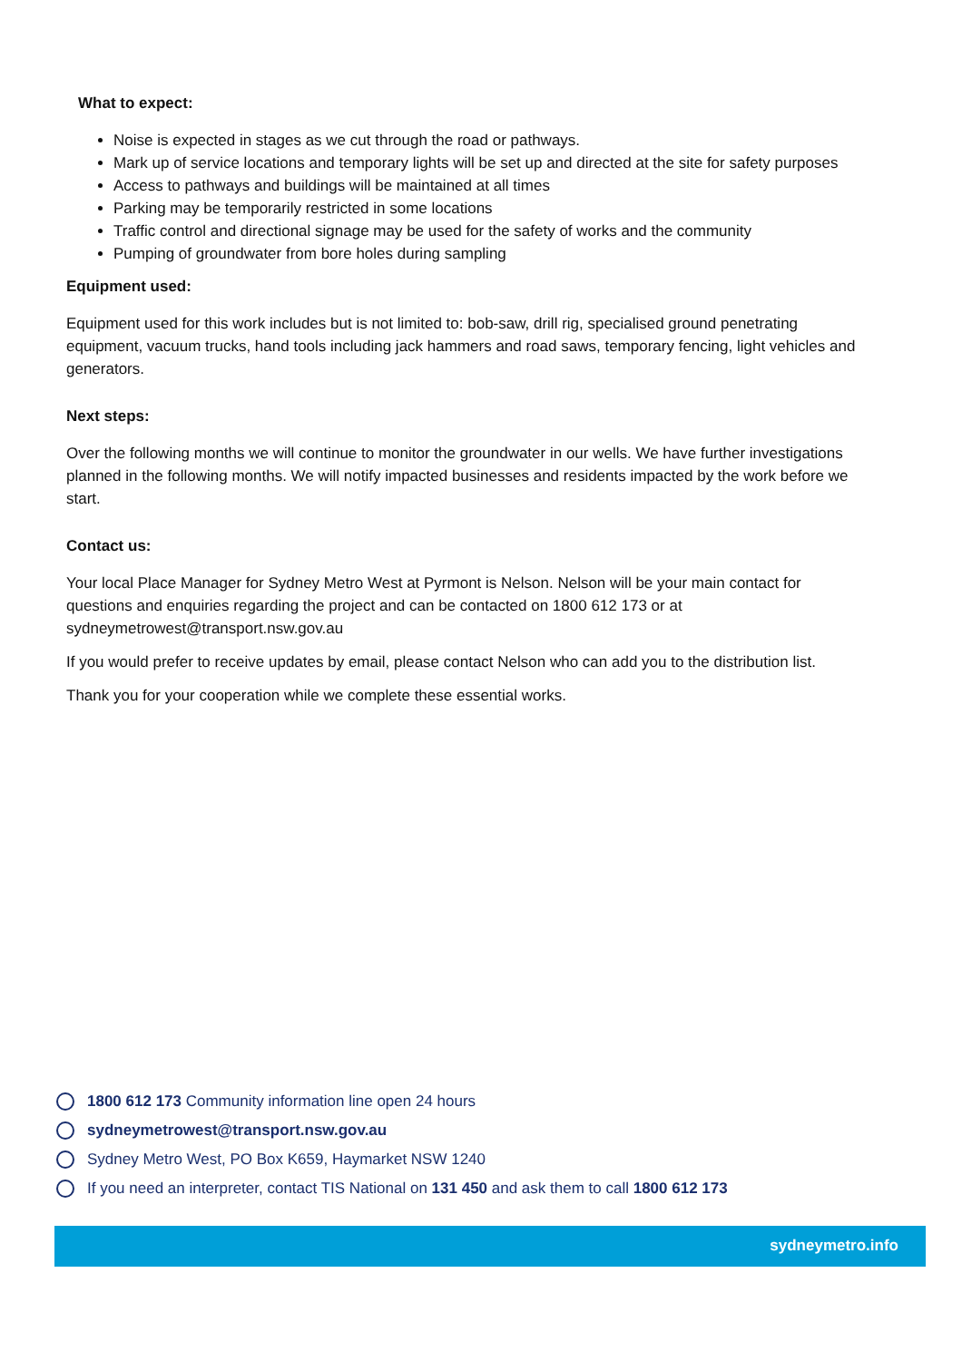What to expect:
Noise is expected in stages as we cut through the road or pathways.
Mark up of service locations and temporary lights will be set up and directed at the site for safety purposes
Access to pathways and buildings will be maintained at all times
Parking may be temporarily restricted in some locations
Traffic control and directional signage may be used for the safety of works and the community
Pumping of groundwater from bore holes during sampling
Equipment used:
Equipment used for this work includes but is not limited to: bob-saw, drill rig, specialised ground penetrating equipment, vacuum trucks, hand tools including jack hammers and road saws, temporary fencing, light vehicles and generators.
Next steps:
Over the following months we will continue to monitor the groundwater in our wells. We have further investigations planned in the following months. We will notify impacted businesses and residents impacted by the work before we start.
Contact us:
Your local Place Manager for Sydney Metro West at Pyrmont is Nelson. Nelson will be your main contact for questions and enquiries regarding the project and can be contacted on 1800 612 173 or at sydneymetrowest@transport.nsw.gov.au
If you would prefer to receive updates by email, please contact Nelson who can add you to the distribution list.
Thank you for your cooperation while we complete these essential works.
1800 612 173 Community information line open 24 hours
sydneymetrowest@transport.nsw.gov.au
Sydney Metro West, PO Box K659, Haymarket NSW 1240
If you need an interpreter, contact TIS National on 131 450 and ask them to call 1800 612 173
sydneymetro.info